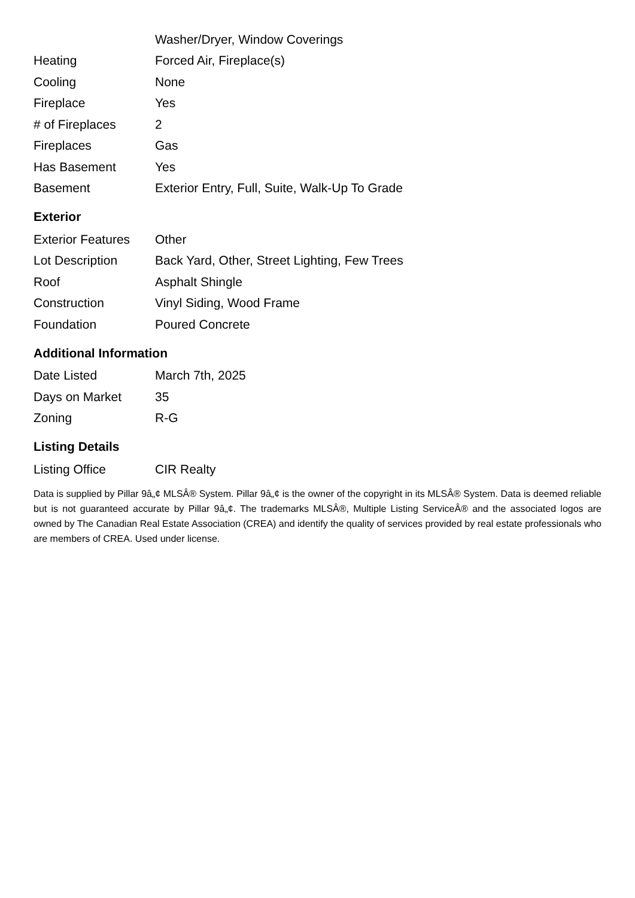| | Washer/Dryer, Window Coverings |
| Heating | Forced Air, Fireplace(s) |
| Cooling | None |
| Fireplace | Yes |
| # of Fireplaces | 2 |
| Fireplaces | Gas |
| Has Basement | Yes |
| Basement | Exterior Entry, Full, Suite, Walk-Up To Grade |
Exterior
| Exterior Features | Other |
| Lot Description | Back Yard, Other, Street Lighting, Few Trees |
| Roof | Asphalt Shingle |
| Construction | Vinyl Siding, Wood Frame |
| Foundation | Poured Concrete |
Additional Information
| Date Listed | March 7th, 2025 |
| Days on Market | 35 |
| Zoning | R-G |
Listing Details
| Listing Office | CIR Realty |
Data is supplied by Pillar 9â„¢ MLSÂ® System. Pillar 9â„¢ is the owner of the copyright in its MLSÂ® System. Data is deemed reliable but is not guaranteed accurate by Pillar 9â„¢. The trademarks MLSÂ®, Multiple Listing ServiceÂ® and the associated logos are owned by The Canadian Real Estate Association (CREA) and identify the quality of services provided by real estate professionals who are members of CREA. Used under license.